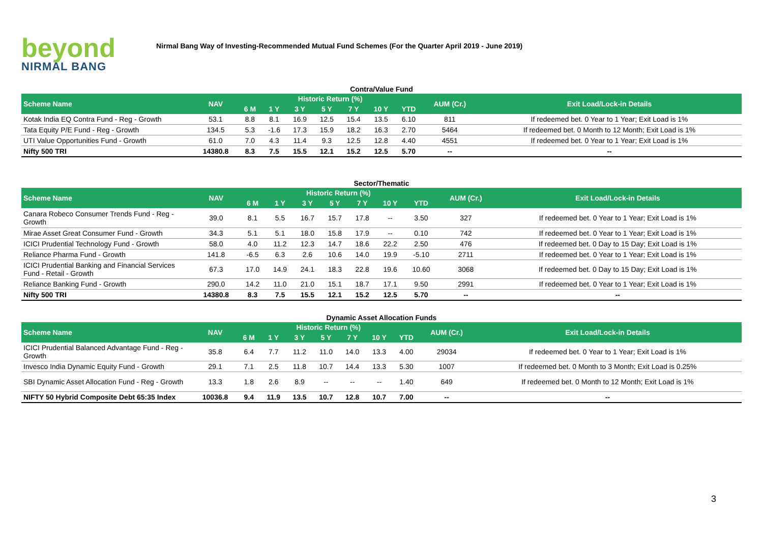beyond
NIRMAL BANG
Nirmal Bang Way of Investing-Recommended Mutual Fund Schemes (For the Quarter April 2019 - June 2019)
Contra/Value Fund
| Scheme Name | NAV | Historic Return (%) | | | | | | | AUM (Cr.) | Exit Load/Lock-in Details |
| --- | --- | --- | --- | --- | --- | --- | --- | --- | --- | --- |
| | | 6 M | 1 Y | 3 Y | 5 Y | 7 Y | 10 Y | YTD | | |
| Kotak India EQ Contra Fund - Reg - Growth | 53.1 | 8.8 | 8.1 | 16.9 | 12.5 | 15.4 | 13.5 | 6.10 | 811 | If redeemed bet. 0 Year to 1 Year; Exit Load is 1% |
| Tata Equity P/E Fund - Reg - Growth | 134.5 | 5.3 | -1.6 | 17.3 | 15.9 | 18.2 | 16.3 | 2.70 | 5464 | If redeemed bet. 0 Month to 12 Month; Exit Load is 1% |
| UTI Value Opportunities Fund - Growth | 61.0 | 7.0 | 4.3 | 11.4 | 9.3 | 12.5 | 12.8 | 4.40 | 4551 | If redeemed bet. 0 Year to 1 Year; Exit Load is 1% |
| Nifty 500 TRI | 14380.8 | 8.3 | 7.5 | 15.5 | 12.1 | 15.2 | 12.5 | 5.70 | -- | -- |
Sector/Thematic
| Scheme Name | NAV | Historic Return (%) | | | | | | | AUM (Cr.) | Exit Load/Lock-in Details |
| --- | --- | --- | --- | --- | --- | --- | --- | --- | --- | --- |
| | | 6 M | 1 Y | 3 Y | 5 Y | 7 Y | 10 Y | YTD | | |
| Canara Robeco Consumer Trends Fund - Reg - Growth | 39.0 | 8.1 | 5.5 | 16.7 | 15.7 | 17.8 | -- | 3.50 | 327 | If redeemed bet. 0 Year to 1 Year; Exit Load is 1% |
| Mirae Asset Great Consumer Fund - Growth | 34.3 | 5.1 | 5.1 | 18.0 | 15.8 | 17.9 | -- | 0.10 | 742 | If redeemed bet. 0 Year to 1 Year; Exit Load is 1% |
| ICICI Prudential Technology Fund - Growth | 58.0 | 4.0 | 11.2 | 12.3 | 14.7 | 18.6 | 22.2 | 2.50 | 476 | If redeemed bet. 0 Day to 15 Day; Exit Load is 1% |
| Reliance Pharma Fund - Growth | 141.8 | -6.5 | 6.3 | 2.6 | 10.6 | 14.0 | 19.9 | -5.10 | 2711 | If redeemed bet. 0 Year to 1 Year; Exit Load is 1% |
| ICICI Prudential Banking and Financial Services Fund - Retail - Growth | 67.3 | 17.0 | 14.9 | 24.1 | 18.3 | 22.8 | 19.6 | 10.60 | 3068 | If redeemed bet. 0 Day to 15 Day; Exit Load is 1% |
| Reliance Banking Fund - Growth | 290.0 | 14.2 | 11.0 | 21.0 | 15.1 | 18.7 | 17.1 | 9.50 | 2991 | If redeemed bet. 0 Year to 1 Year; Exit Load is 1% |
| Nifty 500 TRI | 14380.8 | 8.3 | 7.5 | 15.5 | 12.1 | 15.2 | 12.5 | 5.70 | -- | -- |
Dynamic Asset Allocation Funds
| Scheme Name | NAV | Historic Return (%) | | | | | | | AUM (Cr.) | Exit Load/Lock-in Details |
| --- | --- | --- | --- | --- | --- | --- | --- | --- | --- | --- |
| | | 6 M | 1 Y | 3 Y | 5 Y | 7 Y | 10 Y | YTD | | |
| ICICI Prudential Balanced Advantage Fund - Reg - Growth | 35.8 | 6.4 | 7.7 | 11.2 | 11.0 | 14.0 | 13.3 | 4.00 | 29034 | If redeemed bet. 0 Year to 1 Year; Exit Load is 1% |
| Invesco India Dynamic Equity Fund - Growth | 29.1 | 7.1 | 2.5 | 11.8 | 10.7 | 14.4 | 13.3 | 5.30 | 1007 | If redeemed bet. 0 Month to 3 Month; Exit Load is 0.25% |
| SBI Dynamic Asset Allocation Fund - Reg - Growth | 13.3 | 1.8 | 2.6 | 8.9 | -- | -- | -- | 1.40 | 649 | If redeemed bet. 0 Month to 12 Month; Exit Load is 1% |
| NIFTY 50 Hybrid Composite Debt 65:35 Index | 10036.8 | 9.4 | 11.9 | 13.5 | 10.7 | 12.8 | 10.7 | 7.00 | -- | -- |
3